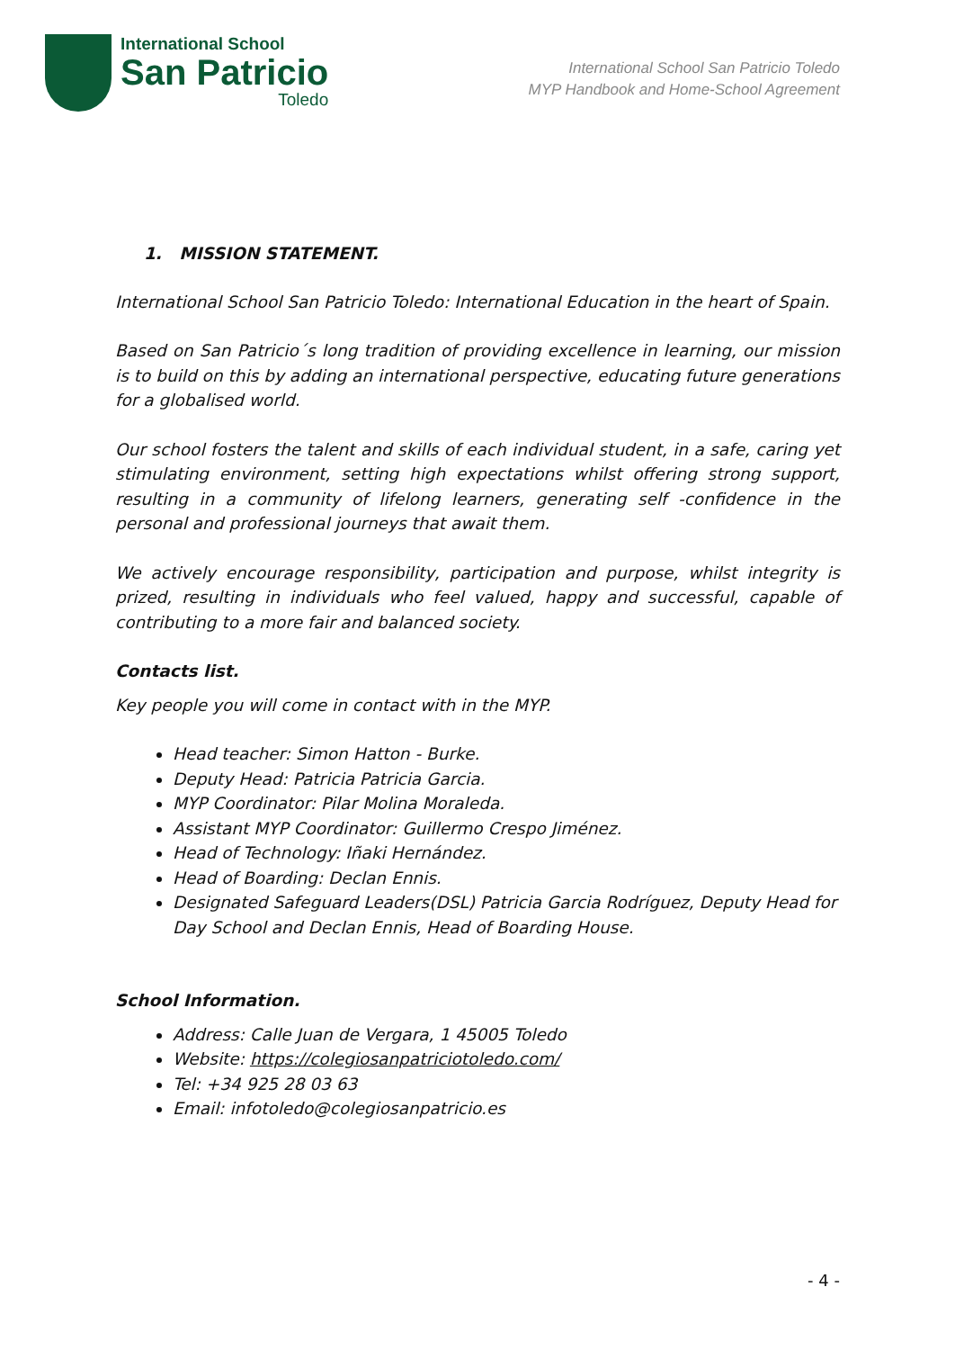International School
San Patricio
Toledo
International School San Patricio Toledo
MYP Handbook and Home-School Agreement
1. MISSION STATEMENT.
International School San Patricio Toledo: International Education in the heart of Spain.
Based on San Patricio´s long tradition of providing excellence in learning, our mission is to build on this by adding an international perspective, educating future generations for a globalised world.
Our school fosters the talent and skills of each individual student, in a safe, caring yet stimulating environment, setting high expectations whilst offering strong support, resulting in a community of lifelong learners, generating self -confidence in the personal and professional journeys that await them.
We actively encourage responsibility, participation and purpose, whilst integrity is prized, resulting in individuals who feel valued, happy and successful, capable of contributing to a more fair and balanced society.
Contacts list.
Key people you will come in contact with in the MYP.
Head teacher: Simon Hatton - Burke.
Deputy Head: Patricia Patricia Garcia.
MYP Coordinator: Pilar Molina Moraleda.
Assistant MYP Coordinator: Guillermo Crespo Jiménez.
Head of Technology: Iñaki Hernández.
Head of Boarding: Declan Ennis.
Designated Safeguard Leaders(DSL) Patricia Garcia Rodríguez, Deputy Head for Day School and Declan Ennis, Head of Boarding House.
School Information.
Address: Calle Juan de Vergara, 1 45005 Toledo
Website: https://colegiosanpatriciotoledo.com/
Tel: +34 925 28 03 63
Email: infotoledo@colegiosanpatricio.es
- 4 -